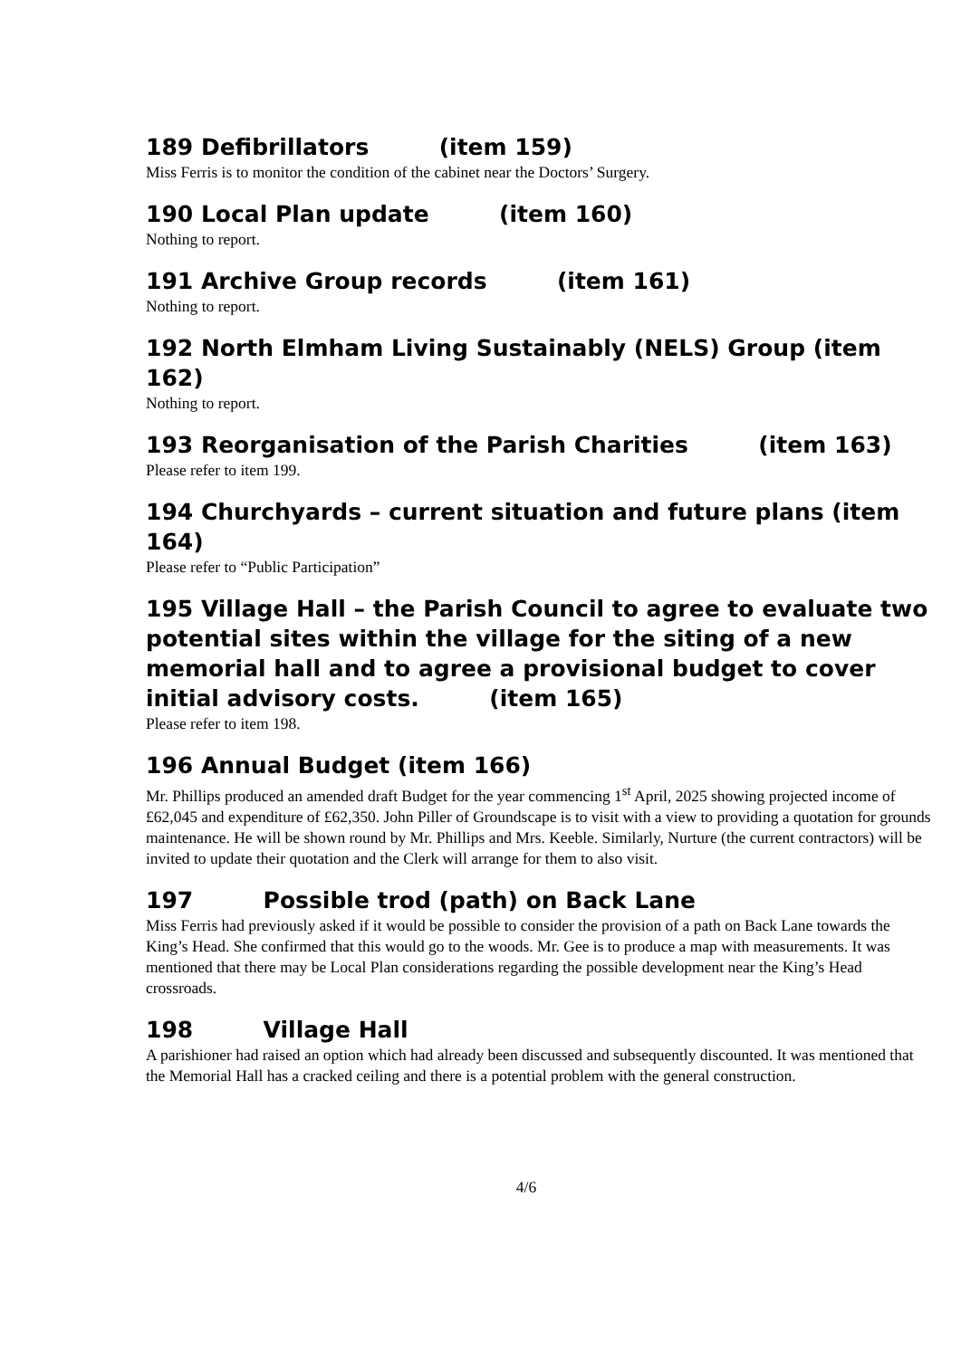189 Defibrillators (item 159)
Miss Ferris is to monitor the condition of the cabinet near the Doctors’ Surgery.
190 Local Plan update (item 160)
Nothing to report.
191 Archive Group records (item 161)
Nothing to report.
192 North Elmham Living Sustainably (NELS) Group (item 162)
Nothing to report.
193 Reorganisation of the Parish Charities (item 163)
Please refer to item 199.
194 Churchyards – current situation and future plans (item 164)
Please refer to “Public Participation”
195 Village Hall – the Parish Council to agree to evaluate two potential sites within the village for the siting of a new memorial hall and to agree a provisional budget to cover initial advisory costs. (item 165)
Please refer to item 198.
196 Annual Budget (item 166)
Mr. Phillips produced an amended draft Budget for the year commencing 1<sup>st</sup> April, 2025 showing projected income of £62,045 and expenditure of £62,350. John Piller of Groundscape is to visit with a view to providing a quotation for grounds maintenance. He will be shown round by Mr. Phillips and Mrs. Keeble. Similarly, Nurture (the current contractors) will be invited to update their quotation and the Clerk will arrange for them to also visit.
197 Possible trod (path) on Back Lane
Miss Ferris had previously asked if it would be possible to consider the provision of a path on Back Lane towards the King’s Head. She confirmed that this would go to the woods. Mr. Gee is to produce a map with measurements. It was mentioned that there may be Local Plan considerations regarding the possible development near the King’s Head crossroads.
198 Village Hall
A parishioner had raised an option which had already been discussed and subsequently discounted. It was mentioned that the Memorial Hall has a cracked ceiling and there is a potential problem with the general construction.
4/6